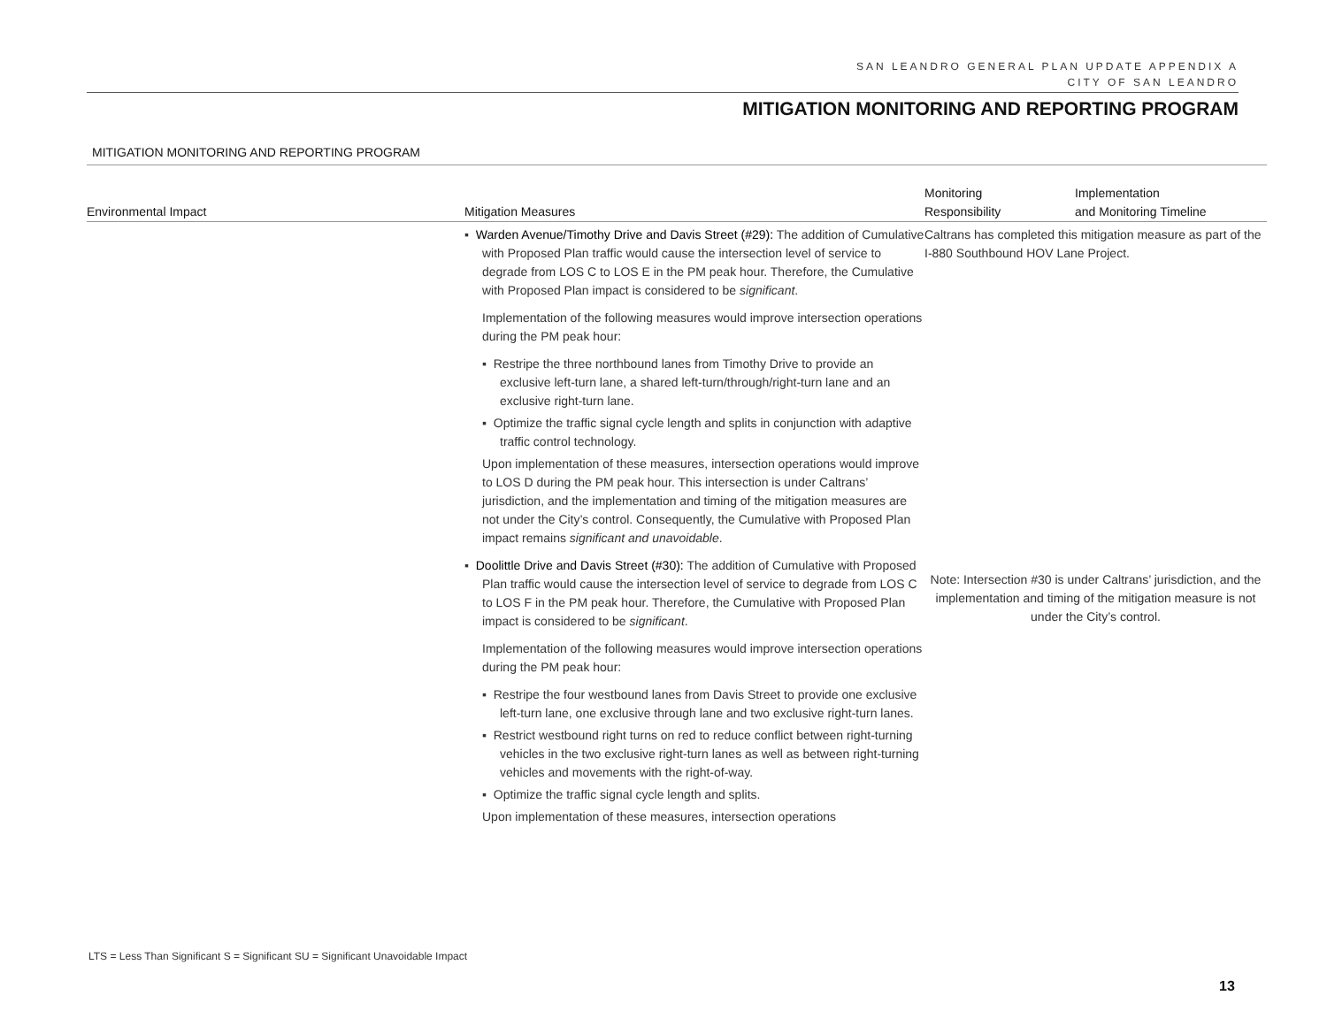SAN LEANDRO GENERAL PLAN UPDATE APPENDIX A
CITY OF SAN LEANDRO
MITIGATION MONITORING AND REPORTING PROGRAM
MITIGATION MONITORING AND REPORTING PROGRAM
| Environmental Impact | Mitigation Measures | Monitoring Responsibility | Implementation and Monitoring Timeline |
| --- | --- | --- | --- |
| | ▪ Warden Avenue/Timothy Drive and Davis Street (#29): The addition of Cumulative with Proposed Plan traffic would cause the intersection level of service to degrade from LOS C to LOS E in the PM peak hour. Therefore, the Cumulative with Proposed Plan impact is considered to be significant . Implementation of the following measures would improve intersection operations during the PM peak hour: ▪ Restripe the three northbound lanes from Timothy Drive to provide an exclusive left-turn lane, a shared left-turn/through/right-turn lane and an exclusive right-turn lane. ▪ Optimize the traffic signal cycle length and splits in conjunction with adaptive traffic control technology. Upon implementation of these measures, intersection operations would improve to LOS D during the PM peak hour. This intersection is under Caltrans’ jurisdiction, and the implementation and timing of the mitigation measures are not under the City’s control. Consequently, the Cumulative with Proposed Plan impact remains significant and unavoidable . ▪ Doolittle Drive and Davis Street (#30): The addition of Cumulative with Proposed Plan traffic would cause the intersection level of service to degrade from LOS C to LOS F in the PM peak hour. Therefore, the Cumulative with Proposed Plan impact is considered to be significant . Implementation of the following measures would improve intersection operations during the PM peak hour: ▪ Restripe the four westbound lanes from Davis Street to provide one exclusive left-turn lane, one exclusive through lane and two exclusive right-turn lanes. ▪ Restrict westbound right turns on red to reduce conflict between right-turning vehicles in the two exclusive right-turn lanes as well as between right-turning vehicles and movements with the right-of-way. ▪ Optimize the traffic signal cycle length and splits. Upon implementation of these measures, intersection operations | Caltrans has completed this mitigation measure as part of the I-880 Southbound HOV Lane Project. Note: Intersection #30 is under Caltrans’ jurisdiction, and the implementation and timing of the mitigation measure is not under the City’s control. | |
LTS = Less Than Significant S = Significant SU = Significant Unavoidable Impact
13